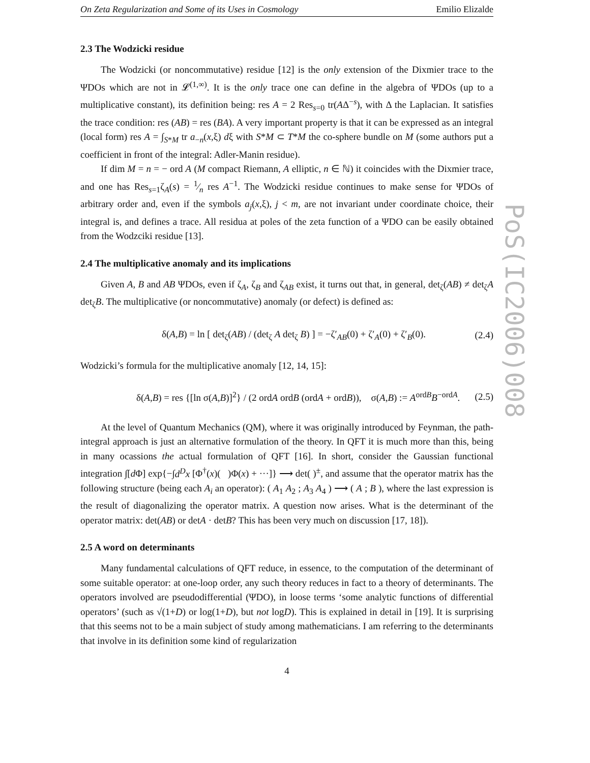PoS(IC2006)008
On Zeta Regularization and Some of its Uses in Cosmology Emilio Elizalde
2.3 The Wodzicki residue
The Wodzicki (or noncommutative) residue [12] is the only extension of the Dixmier trace to the ΨDOs which are not in 𝓛<sup>(1,∞)</sup>. It is the only trace one can define in the algebra of ΨDOs (up to a multiplicative constant), its definition being: res A = 2 Res<sub>s=0</sub> tr(AΔ<sup>−s</sup>), with Δ the Laplacian. It satisfies the trace condition: res (AB) = res (BA). A very important property is that it can be expressed as an integral (local form) res A = ∫<sub>S*M</sub> tr a<sub>−n</sub>(x,ξ) dξ with S*M ⊂ T*M the co-sphere bundle on M (some authors put a coefficient in front of the integral: Adler-Manin residue).
If dim M = n = − ord A (M compact Riemann, A elliptic, n ∈ ℕ) it coincides with the Dixmier trace, and one has Res<sub>s=1</sub>ζ<sub>A</sub>(s) = 1⁄n res A<sup>−1</sup>. The Wodzicki residue continues to make sense for ΨDOs of arbitrary order and, even if the symbols a<sub>j</sub>(x,ξ), j < m, are not invariant under coordinate choice, their integral is, and defines a trace. All residua at poles of the zeta function of a ΨDO can be easily obtained from the Wodzciki residue [13].
2.4 The multiplicative anomaly and its implications
Given A, B and AB ΨDOs, even if ζ<sub>A</sub>, ζ<sub>B</sub> and ζ<sub>AB</sub> exist, it turns out that, in general, det<sub>ζ</sub>(AB) ≠ det<sub>ζ</sub>A det<sub>ζ</sub>B. The multiplicative (or noncommutative) anomaly (or defect) is defined as:
δ(A,B) = ln [ det<sub>ζ</sub>(AB) / (det<sub>ζ</sub> A det<sub>ζ</sub> B) ] = −ζ′<sub>AB</sub>(0) + ζ′<sub>A</sub>(0) + ζ′<sub>B</sub>(0). (2.4)
Wodzicki’s formula for the multiplicative anomaly [12, 14, 15]:
δ(A,B) = res {[ln σ(A,B)]<sup>2</sup>} / (2 ordA ordB (ordA + ordB)), σ(A,B) := A<sup>ordB</sup>B<sup>−ordA</sup>. (2.5)
At the level of Quantum Mechanics (QM), where it was originally introduced by Feynman, the path-integral approach is just an alternative formulation of the theory. In QFT it is much more than this, being in many ocassions the actual formulation of QFT [16]. In short, consider the Gaussian functional integration ∫[d Φ] exp{−∫d<sup>D</sup>x [Φ<sup>†</sup>(x)( )Φ(x) + ···]} ⟶ det( )<sup>±</sup>, and assume that the operator matrix has the following structure (being each A<sub>i</sub> an operator): ( A<sub>1</sub> A<sub>2</sub> ; A<sub>3</sub> A<sub>4</sub> ) ⟶ ( A ; B ), where the last expression is the result of diagonalizing the operator matrix. A question now arises. What is the determinant of the operator matrix: det(AB) or detA · detB? This has been very much on discussion [17, 18]).
2.5 A word on determinants
Many fundamental calculations of QFT reduce, in essence, to the computation of the determinant of some suitable operator: at one-loop order, any such theory reduces in fact to a theory of determinants. The operators involved are pseudodifferential (ΨDO), in loose terms ‘some analytic functions of differential operators’ (such as √(1+D) or log(1+D), but not logD). This is explained in detail in [19]. It is surprising that this seems not to be a main subject of study among mathematicians. I am referring to the determinants that involve in its definition some kind of regularization
4